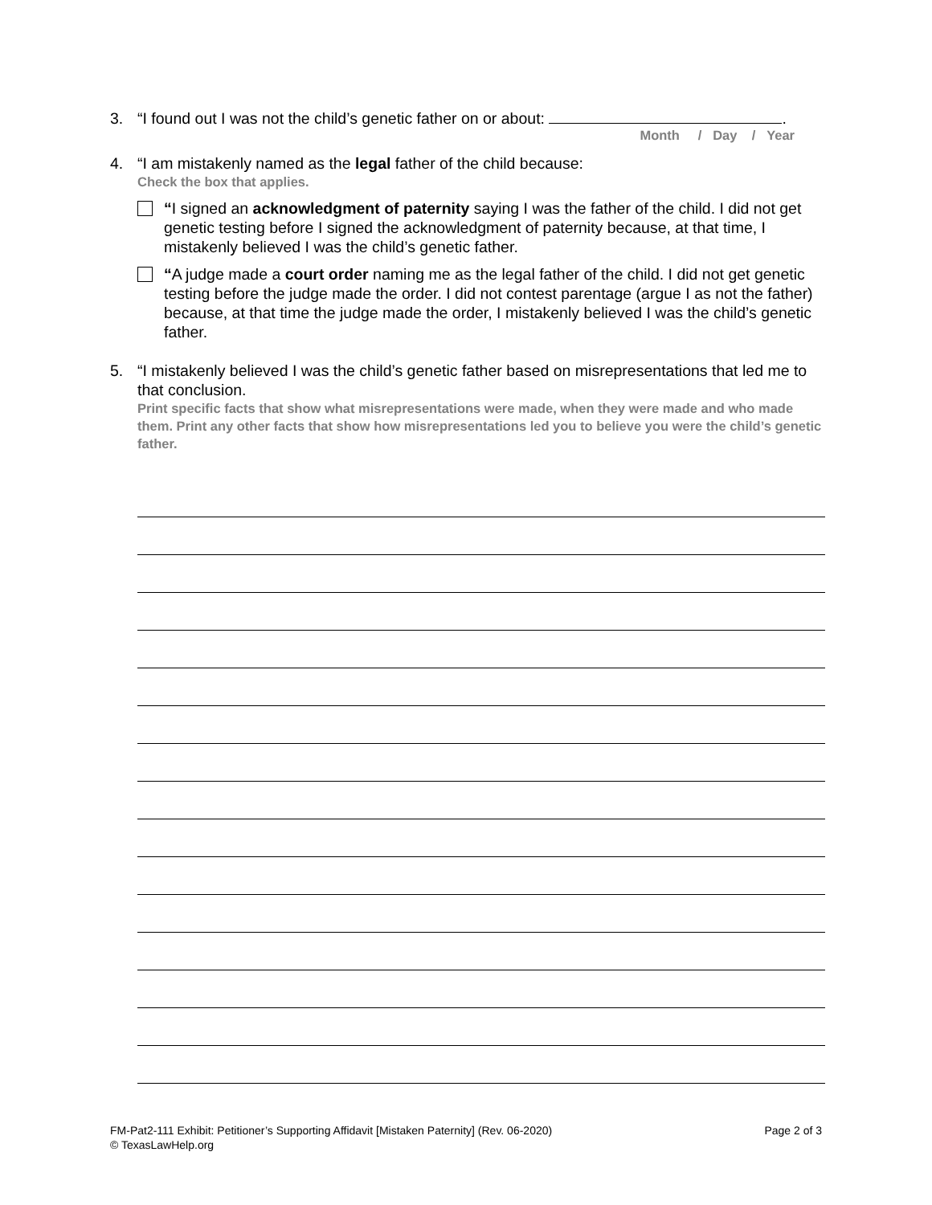3. “I found out I was not the child’s genetic father on or about: .
Month / Day / Year
4. “I am mistakenly named as the legal father of the child because:
Check the box that applies.
“I signed an acknowledgment of paternity saying I was the father of the child. I did not get genetic testing before I signed the acknowledgment of paternity because, at that time, I mistakenly believed I was the child’s genetic father.
“A judge made a court order naming me as the legal father of the child. I did not get genetic testing before the judge made the order. I did not contest parentage (argue I as not the father) because, at that time the judge made the order, I mistakenly believed I was the child’s genetic father.
5. “I mistakenly believed I was the child’s genetic father based on misrepresentations that led me to that conclusion.
Print specific facts that show what misrepresentations were made, when they were made and who made them. Print any other facts that show how misrepresentations led you to believe you were the child’s genetic father.
FM-Pat2-111 Exhibit: Petitioner’s Supporting Affidavit [Mistaken Paternity] (Rev. 06-2020)
© TexasLawHelp.org
Page 2 of 3